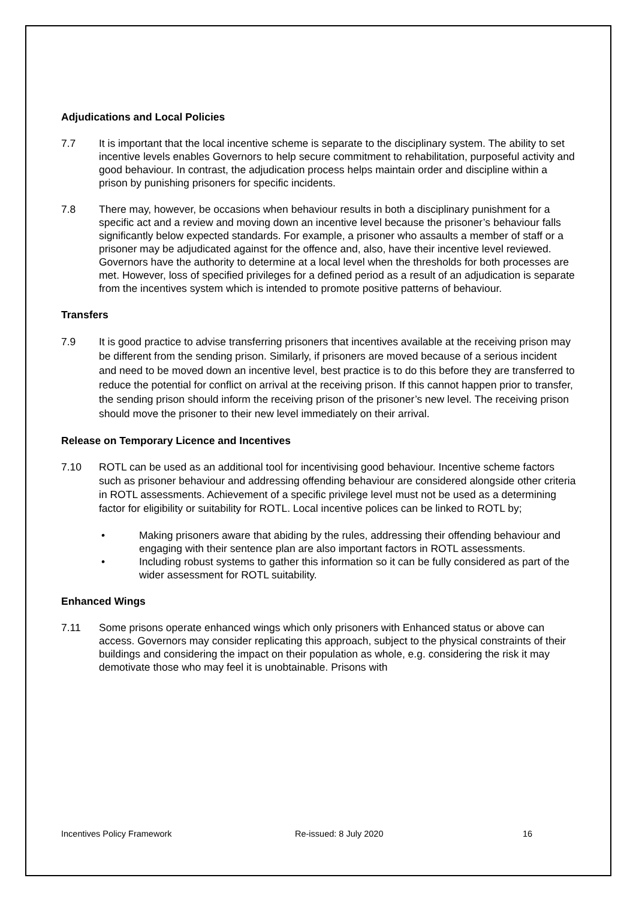Adjudications and Local Policies
7.7 It is important that the local incentive scheme is separate to the disciplinary system. The ability to set incentive levels enables Governors to help secure commitment to rehabilitation, purposeful activity and good behaviour. In contrast, the adjudication process helps maintain order and discipline within a prison by punishing prisoners for specific incidents.
7.8 There may, however, be occasions when behaviour results in both a disciplinary punishment for a specific act and a review and moving down an incentive level because the prisoner’s behaviour falls significantly below expected standards. For example, a prisoner who assaults a member of staff or a prisoner may be adjudicated against for the offence and, also, have their incentive level reviewed. Governors have the authority to determine at a local level when the thresholds for both processes are met. However, loss of specified privileges for a defined period as a result of an adjudication is separate from the incentives system which is intended to promote positive patterns of behaviour.
Transfers
7.9 It is good practice to advise transferring prisoners that incentives available at the receiving prison may be different from the sending prison. Similarly, if prisoners are moved because of a serious incident and need to be moved down an incentive level, best practice is to do this before they are transferred to reduce the potential for conflict on arrival at the receiving prison. If this cannot happen prior to transfer, the sending prison should inform the receiving prison of the prisoner’s new level. The receiving prison should move the prisoner to their new level immediately on their arrival.
Release on Temporary Licence and Incentives
7.10 ROTL can be used as an additional tool for incentivising good behaviour. Incentive scheme factors such as prisoner behaviour and addressing offending behaviour are considered alongside other criteria in ROTL assessments. Achievement of a specific privilege level must not be used as a determining factor for eligibility or suitability for ROTL. Local incentive polices can be linked to ROTL by;
• Making prisoners aware that abiding by the rules, addressing their offending behaviour and engaging with their sentence plan are also important factors in ROTL assessments.
• Including robust systems to gather this information so it can be fully considered as part of the wider assessment for ROTL suitability.
Enhanced Wings
7.11 Some prisons operate enhanced wings which only prisoners with Enhanced status or above can access. Governors may consider replicating this approach, subject to the physical constraints of their buildings and considering the impact on their population as whole, e.g. considering the risk it may demotivate those who may feel it is unobtainable. Prisons with
Incentives Policy Framework Re-issued: 8 July 2020 16